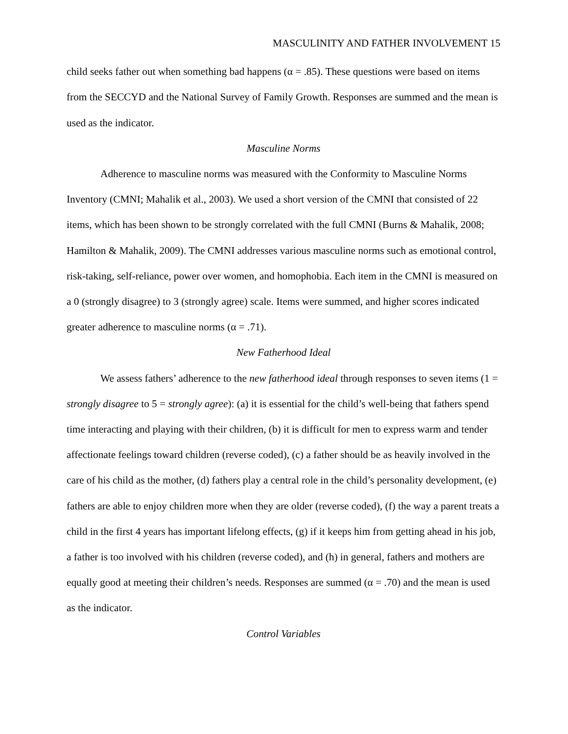MASCULINITY AND FATHER INVOLVEMENT 15
child seeks father out when something bad happens (α = .85). These questions were based on items from the SECCYD and the National Survey of Family Growth. Responses are summed and the mean is used as the indicator.
Masculine Norms
Adherence to masculine norms was measured with the Conformity to Masculine Norms Inventory (CMNI; Mahalik et al., 2003). We used a short version of the CMNI that consisted of 22 items, which has been shown to be strongly correlated with the full CMNI (Burns & Mahalik, 2008; Hamilton & Mahalik, 2009). The CMNI addresses various masculine norms such as emotional control, risk-taking, self-reliance, power over women, and homophobia. Each item in the CMNI is measured on a 0 (strongly disagree) to 3 (strongly agree) scale. Items were summed, and higher scores indicated greater adherence to masculine norms (α = .71).
New Fatherhood Ideal
We assess fathers’ adherence to the new fatherhood ideal through responses to seven items (1 = strongly disagree to 5 = strongly agree): (a) it is essential for the child’s well-being that fathers spend time interacting and playing with their children, (b) it is difficult for men to express warm and tender affectionate feelings toward children (reverse coded), (c) a father should be as heavily involved in the care of his child as the mother, (d) fathers play a central role in the child’s personality development, (e) fathers are able to enjoy children more when they are older (reverse coded), (f) the way a parent treats a child in the first 4 years has important lifelong effects, (g) if it keeps him from getting ahead in his job, a father is too involved with his children (reverse coded), and (h) in general, fathers and mothers are equally good at meeting their children’s needs. Responses are summed (α = .70) and the mean is used as the indicator.
Control Variables